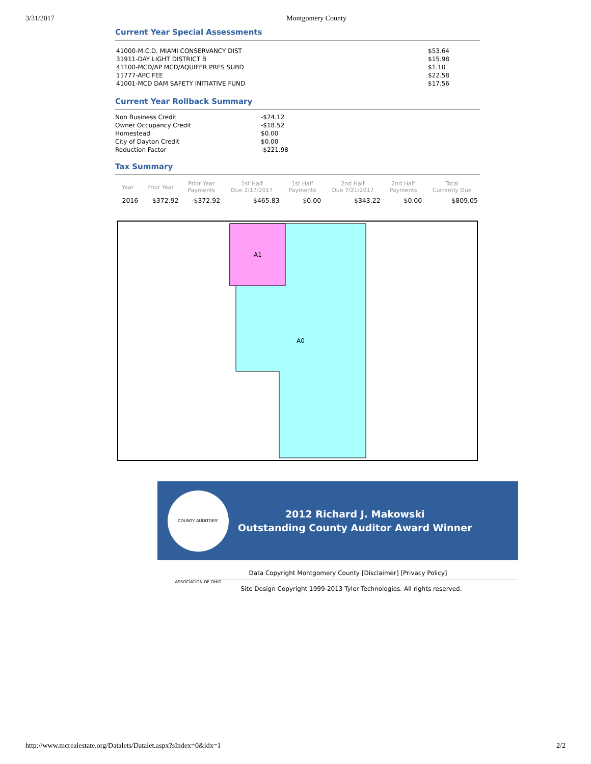3/31/2017 Montgomery County
Current Year Special Assessments
| 41000-M.C.D. MIAMI CONSERVANCY DIST | $53.64 |
| 31911-DAY LIGHT DISTRICT B | $15.98 |
| 41100-MCD/AP MCD/AQUIFER PRES SUBD | $1.10 |
| 11777-APC FEE | $22.58 |
| 41001-MCD DAM SAFETY INITIATIVE FUND | $17.56 |
Current Year Rollback Summary
| Non Business Credit | -$74.12 |
| Owner Occupancy Credit | -$18.52 |
| Homestead | $0.00 |
| City of Dayton Credit | $0.00 |
| Reduction Factor | -$221.98 |
Tax Summary
| Year | Prior Year | Prior Year Payments | 1st Half Due 2/17/2017 | 1st Half Payments | 2nd Half Due 7/21/2017 | 2nd Half Payments | Total Currently Due |
| --- | --- | --- | --- | --- | --- | --- | --- |
| 2016 | $372.92 | -$372.92 | $465.83 | $0.00 | $343.22 | $0.00 | $809.05 |
A1
A0
COUNTY AUDITORS' ASSOCIATION OF OHIO
2012 Richard J. Makowski
Outstanding County Auditor Award Winner
Data Copyright Montgomery County [Disclaimer] [Privacy Policy]
Site Design Copyright 1999-2013 Tyler Technologies. All rights reserved.
http://www.mcrealestate.org/Datalets/Datalet.aspx?sIndex=0&idx=1 2/2